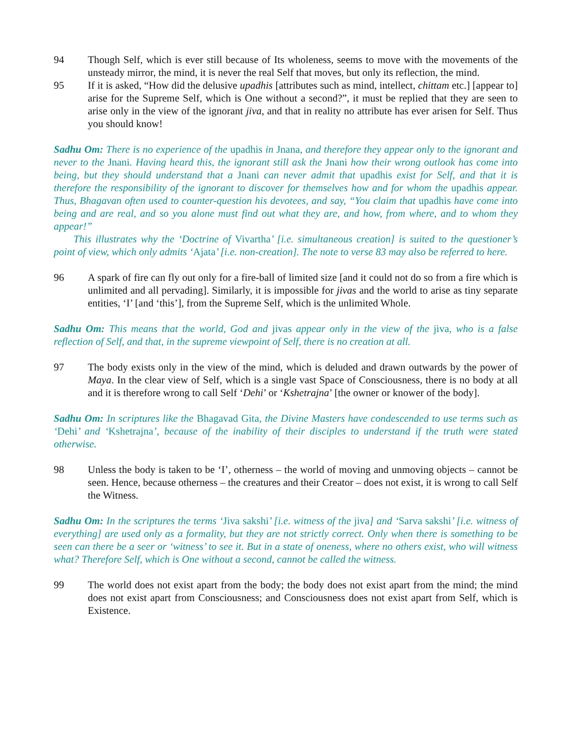94 Though Self, which is ever still because of Its wholeness, seems to move with the movements of the unsteady mirror, the mind, it is never the real Self that moves, but only its reflection, the mind.
95 If it is asked, “How did the delusive upadhis [attributes such as mind, intellect, chittam etc.] [appear to] arise for the Supreme Self, which is One without a second?”, it must be replied that they are seen to arise only in the view of the ignorant jiva, and that in reality no attribute has ever arisen for Self. Thus you should know!
Sadhu Om: There is no experience of the upadhis in Jnana, and therefore they appear only to the ignorant and never to the Jnani. Having heard this, the ignorant still ask the Jnani how their wrong outlook has come into being, but they should understand that a Jnani can never admit that upadhis exist for Self, and that it is therefore the responsibility of the ignorant to discover for themselves how and for whom the upadhis appear. Thus, Bhagavan often used to counter-question his devotees, and say, “You claim that upadhis have come into being and are real, and so you alone must find out what they are, and how, from where, and to whom they appear!”
This illustrates why the ‘Doctrine of Vivartha’ [i.e. simultaneous creation] is suited to the questioner’s point of view, which only admits ‘Ajata’ [i.e. non-creation]. The note to verse 83 may also be referred to here.
96 A spark of fire can fly out only for a fire-ball of limited size [and it could not do so from a fire which is unlimited and all pervading]. Similarly, it is impossible for jivas and the world to arise as tiny separate entities, ‘I’ [and ‘this’], from the Supreme Self, which is the unlimited Whole.
Sadhu Om: This means that the world, God and jivas appear only in the view of the jiva, who is a false reflection of Self, and that, in the supreme viewpoint of Self, there is no creation at all.
97 The body exists only in the view of the mind, which is deluded and drawn outwards by the power of Maya. In the clear view of Self, which is a single vast Space of Consciousness, there is no body at all and it is therefore wrong to call Self ‘Dehi’ or ‘Kshetrajna’ [the owner or knower of the body].
Sadhu Om: In scriptures like the Bhagavad Gita, the Divine Masters have condescended to use terms such as ‘Dehi’ and ‘Kshetrajna’, because of the inability of their disciples to understand if the truth were stated otherwise.
98 Unless the body is taken to be ‘I’, otherness – the world of moving and unmoving objects – cannot be seen. Hence, because otherness – the creatures and their Creator – does not exist, it is wrong to call Self the Witness.
Sadhu Om: In the scriptures the terms ‘Jiva sakshi’ [i.e. witness of the jiva] and ‘Sarva sakshi’ [i.e. witness of everything] are used only as a formality, but they are not strictly correct. Only when there is something to be seen can there be a seer or ‘witness’ to see it. But in a state of oneness, where no others exist, who will witness what? Therefore Self, which is One without a second, cannot be called the witness.
99 The world does not exist apart from the body; the body does not exist apart from the mind; the mind does not exist apart from Consciousness; and Consciousness does not exist apart from Self, which is Existence.